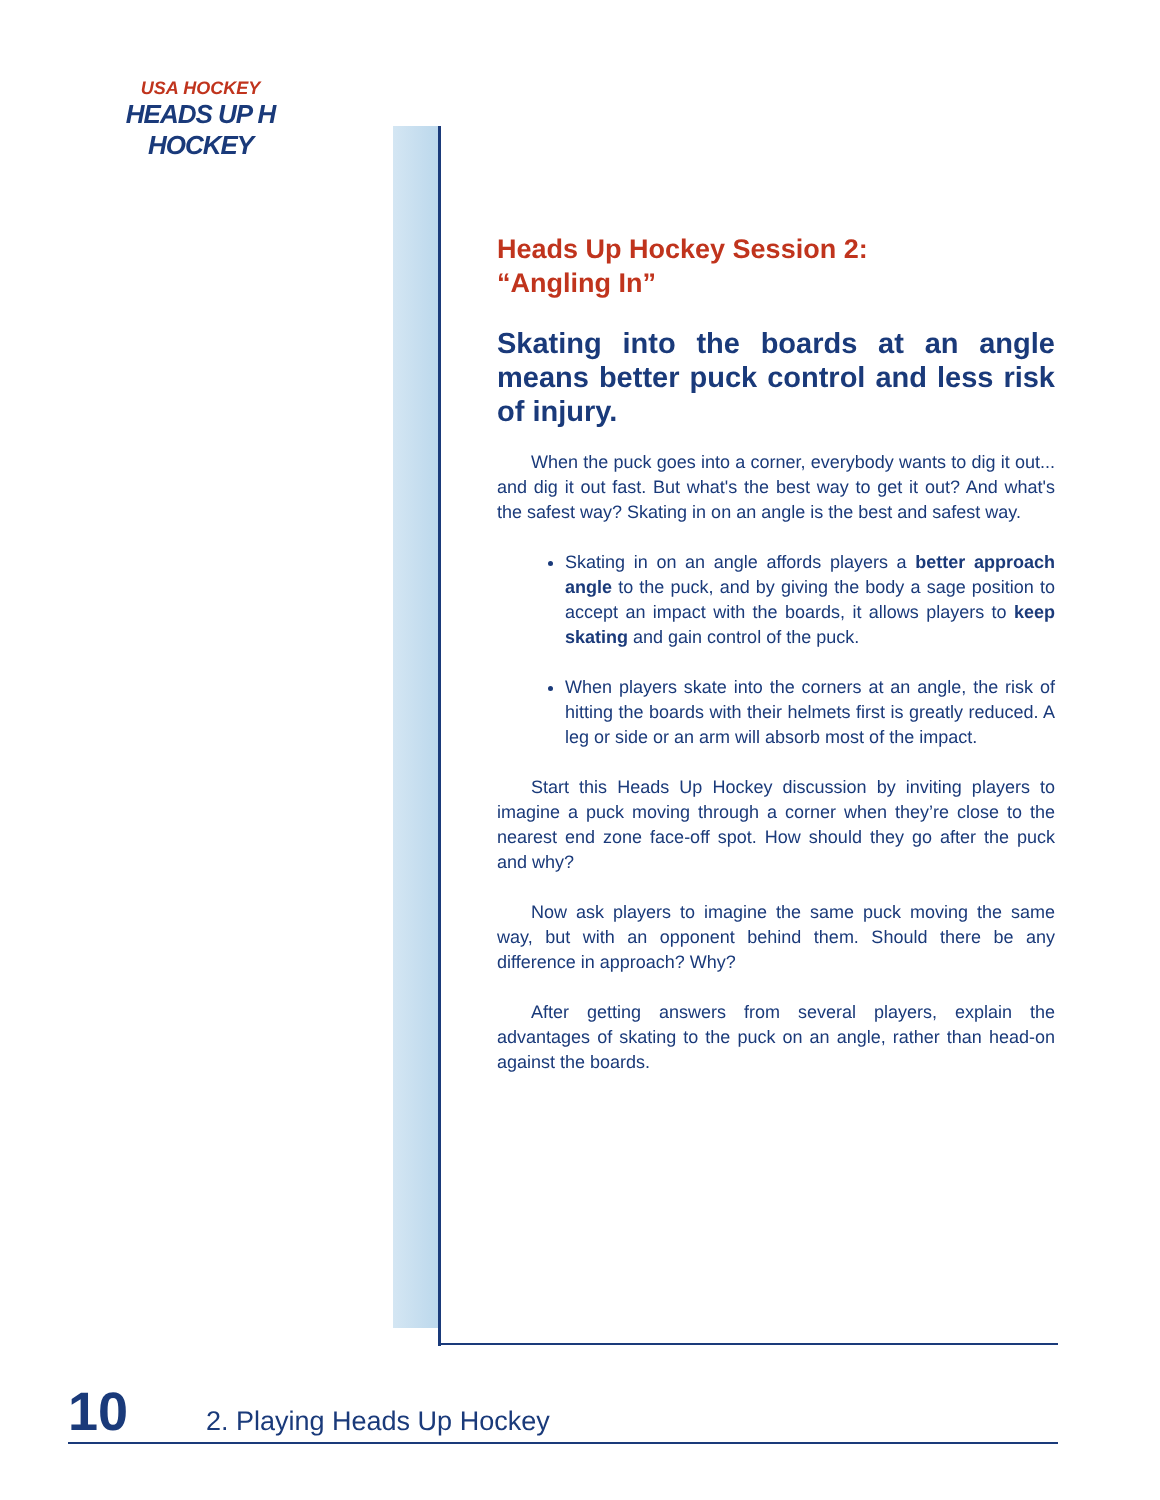USA HOCKEY
HEADS UP H HOCKEY
Heads Up Hockey Session 2:
“Angling In”
Skating into the boards at an angle means better puck control and less risk of injury.
When the puck goes into a corner, everybody wants to dig it out... and dig it out fast. But what's the best way to get it out? And what's the safest way? Skating in on an angle is the best and safest way.
Skating in on an angle affords players a better approach angle to the puck, and by giving the body a sage position to accept an impact with the boards, it allows players to keep skating and gain control of the puck.
When players skate into the corners at an angle, the risk of hitting the boards with their helmets first is greatly reduced. A leg or side or an arm will absorb most of the impact.
Start this Heads Up Hockey discussion by inviting players to imagine a puck moving through a corner when they’re close to the nearest end zone face-off spot. How should they go after the puck and why?
Now ask players to imagine the same puck moving the same way, but with an opponent behind them. Should there be any difference in approach? Why?
After getting answers from several players, explain the advantages of skating to the puck on an angle, rather than head-on against the boards.
10 2. Playing Heads Up Hockey